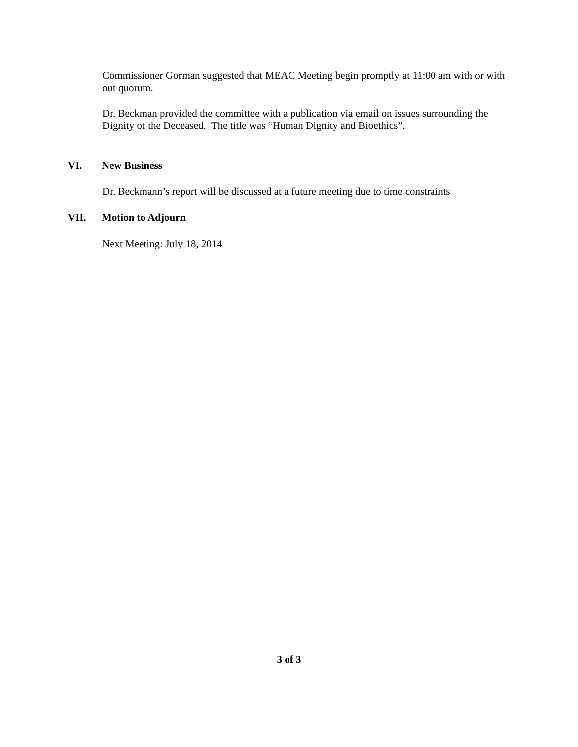Commissioner Gorman suggested that MEAC Meeting begin promptly at 11:00 am with or with out quorum.
Dr. Beckman provided the committee with a publication via email on issues surrounding the Dignity of the Deceased. The title was “Human Dignity and Bioethics”.
VI. New Business
Dr. Beckmann’s report will be discussed at a future meeting due to time constraints
VII. Motion to Adjourn
Next Meeting: July 18, 2014
3 of 3